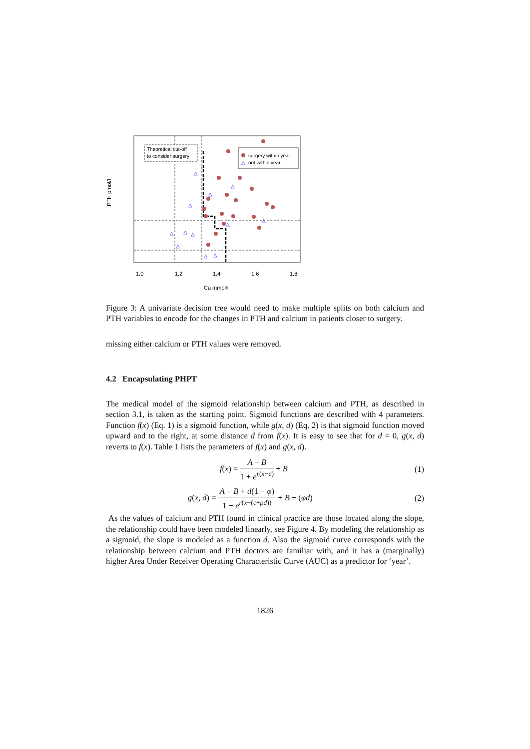PTH pmol/l
1.0
1.2
1.4
1.6
1.8
Ca mmol/l
Theoretical cut-off
to consider surgery
surgery within year
△
not within year
△
△
△
△
△
△
△
△
△
△
△
△
Figure 3: A univariate decision tree would need to make multiple splits on both calcium and PTH variables to encode for the changes in PTH and calcium in patients closer to surgery.
missing either calcium or PTH values were removed.
4.2 Encapsulating PHPT
The medical model of the sigmoid relationship between calcium and PTH, as described in section 3.1, is taken as the starting point. Sigmoid functions are described with 4 parameters. Function f(x) (Eq. 1) is a sigmoid function, while g(x, d) (Eq. 2) is that sigmoid function moved upward and to the right, at some distance d from f(x). It is easy to see that for d = 0, g(x, d) reverts to f(x). Table 1 lists the parameters of f(x) and g(x, d).
f(x) = A − B 1 + e<sup>r(x−c)</sup> + B (1)
g(x, d) = A − B + d(1 − φ) 1 + e<sup>r(x−(c+ρd))</sup> + B + (φd) (2)
As the values of calcium and PTH found in clinical practice are those located along the slope, the relationship could have been modeled linearly, see Figure 4. By modeling the relationship as a sigmoid, the slope is modeled as a function d. Also the sigmoid curve corresponds with the relationship between calcium and PTH doctors are familiar with, and it has a (marginally) higher Area Under Receiver Operating Characteristic Curve (AUC) as a predictor for ‘year’.
1826